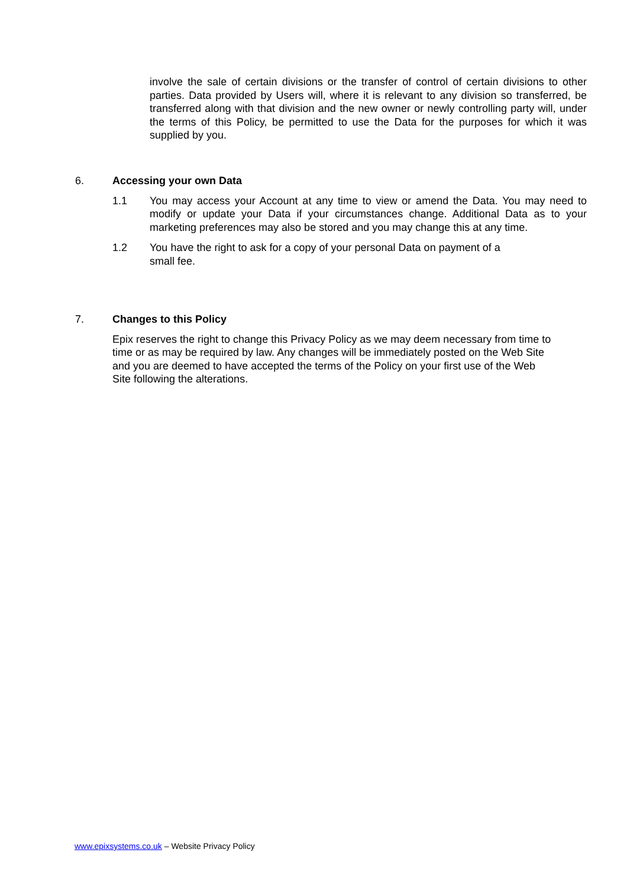involve the sale of certain divisions or the transfer of control of certain divisions to other parties. Data provided by Users will, where it is relevant to any division so transferred, be transferred along with that division and the new owner or newly controlling party will, under the terms of this Policy, be permitted to use the Data for the purposes for which it was supplied by you.
6. Accessing your own Data
1.1 You may access your Account at any time to view or amend the Data. You may need to modify or update your Data if your circumstances change. Additional Data as to your marketing preferences may also be stored and you may change this at any time.
1.2 You have the right to ask for a copy of your personal Data on payment of a
small fee.
7. Changes to this Policy
Epix reserves the right to change this Privacy Policy as we may deem necessary from time to time or as may be required by law. Any changes will be immediately posted on the Web Site and you are deemed to have accepted the terms of the Policy on your first use of the Web Site following the alterations.
www.epixsystems.co.uk – Website Privacy Policy